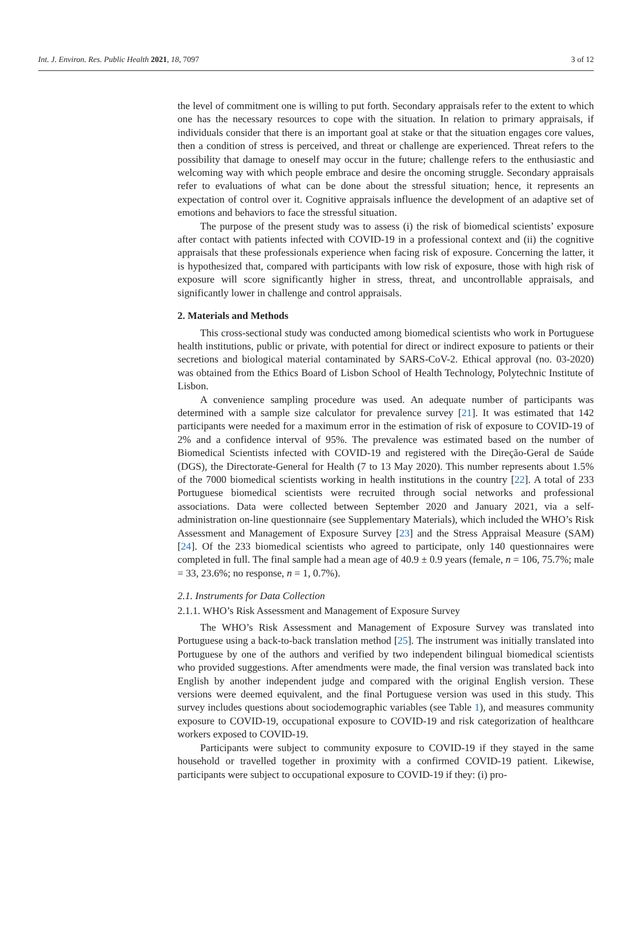Int. J. Environ. Res. Public Health 2021, 18, 7097 3 of 12
the level of commitment one is willing to put forth. Secondary appraisals refer to the extent to which one has the necessary resources to cope with the situation. In relation to primary appraisals, if individuals consider that there is an important goal at stake or that the situation engages core values, then a condition of stress is perceived, and threat or challenge are experienced. Threat refers to the possibility that damage to oneself may occur in the future; challenge refers to the enthusiastic and welcoming way with which people embrace and desire the oncoming struggle. Secondary appraisals refer to evaluations of what can be done about the stressful situation; hence, it represents an expectation of control over it. Cognitive appraisals influence the development of an adaptive set of emotions and behaviors to face the stressful situation.
The purpose of the present study was to assess (i) the risk of biomedical scientists’ exposure after contact with patients infected with COVID-19 in a professional context and (ii) the cognitive appraisals that these professionals experience when facing risk of exposure. Concerning the latter, it is hypothesized that, compared with participants with low risk of exposure, those with high risk of exposure will score significantly higher in stress, threat, and uncontrollable appraisals, and significantly lower in challenge and control appraisals.
2. Materials and Methods
This cross-sectional study was conducted among biomedical scientists who work in Portuguese health institutions, public or private, with potential for direct or indirect exposure to patients or their secretions and biological material contaminated by SARS-CoV-2. Ethical approval (no. 03-2020) was obtained from the Ethics Board of Lisbon School of Health Technology, Polytechnic Institute of Lisbon.
A convenience sampling procedure was used. An adequate number of participants was determined with a sample size calculator for prevalence survey [21]. It was estimated that 142 participants were needed for a maximum error in the estimation of risk of exposure to COVID-19 of 2% and a confidence interval of 95%. The prevalence was estimated based on the number of Biomedical Scientists infected with COVID-19 and registered with the Direção-Geral de Saúde (DGS), the Directorate-General for Health (7 to 13 May 2020). This number represents about 1.5% of the 7000 biomedical scientists working in health institutions in the country [22]. A total of 233 Portuguese biomedical scientists were recruited through social networks and professional associations. Data were collected between September 2020 and January 2021, via a self-administration on-line questionnaire (see Supplementary Materials), which included the WHO’s Risk Assessment and Management of Exposure Survey [23] and the Stress Appraisal Measure (SAM) [24]. Of the 233 biomedical scientists who agreed to participate, only 140 questionnaires were completed in full. The final sample had a mean age of 40.9 ± 0.9 years (female, n = 106, 75.7%; male = 33, 23.6%; no response, n = 1, 0.7%).
2.1. Instruments for Data Collection
2.1.1. WHO’s Risk Assessment and Management of Exposure Survey
The WHO’s Risk Assessment and Management of Exposure Survey was translated into Portuguese using a back-to-back translation method [25]. The instrument was initially translated into Portuguese by one of the authors and verified by two independent bilingual biomedical scientists who provided suggestions. After amendments were made, the final version was translated back into English by another independent judge and compared with the original English version. These versions were deemed equivalent, and the final Portuguese version was used in this study. This survey includes questions about sociodemographic variables (see Table 1), and measures community exposure to COVID-19, occupational exposure to COVID-19 and risk categorization of healthcare workers exposed to COVID-19.
Participants were subject to community exposure to COVID-19 if they stayed in the same household or travelled together in proximity with a confirmed COVID-19 patient. Likewise, participants were subject to occupational exposure to COVID-19 if they: (i) pro-